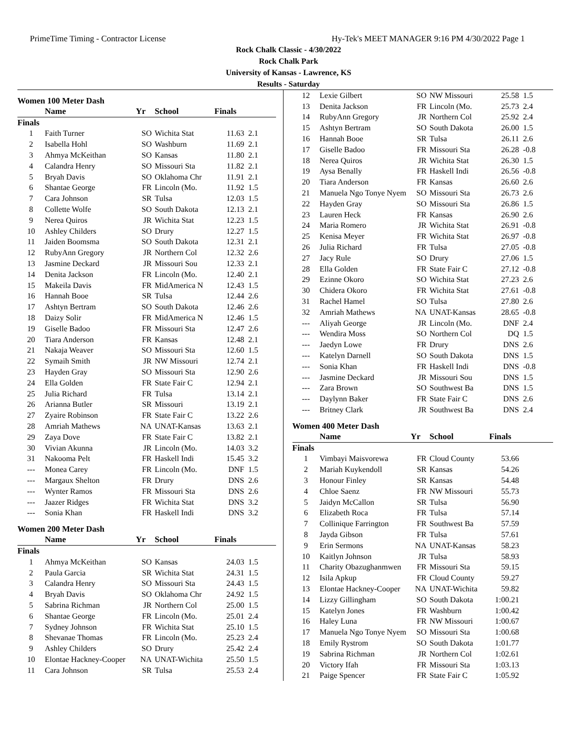PrimeTime Timing - Contractor License Hy-Tek's MEET MANAGER 9:16 PM 4/30/2022 Page 1
Rock Chalk Classic - 4/30/2022
Rock Chalk Park
University of Kansas - Lawrence, KS
Results - Saturday
Women 100 Meter Dash
| | Name | Yr | School | Finals | |
| --- | --- | --- | --- | --- | --- |
| Finals | | | | | |
| 1 | Faith Turner | SO | Wichita Stat | 11.63 | 2.1 |
| 2 | Isabella Hohl | SO | Washburn | 11.69 | 2.1 |
| 3 | Ahmya McKeithan | SO | Kansas | 11.80 | 2.1 |
| 4 | Calandra Henry | SO | Missouri Sta | 11.82 | 2.1 |
| 5 | Bryah Davis | SO | Oklahoma Chr | 11.91 | 2.1 |
| 6 | Shantae George | FR | Lincoln (Mo. | 11.92 | 1.5 |
| 7 | Cara Johnson | SR | Tulsa | 12.03 | 1.5 |
| 8 | Collette Wolfe | SO | South Dakota | 12.13 | 2.1 |
| 9 | Nerea Quiros | JR | Wichita Stat | 12.23 | 1.5 |
| 10 | Ashley Childers | SO | Drury | 12.27 | 1.5 |
| 11 | Jaiden Boomsma | SO | South Dakota | 12.31 | 2.1 |
| 12 | RubyAnn Gregory | JR | Northern Col | 12.32 | 2.6 |
| 13 | Jasmine Deckard | JR | Missouri Sou | 12.33 | 2.1 |
| 14 | Denita Jackson | FR | Lincoln (Mo. | 12.40 | 2.1 |
| 15 | Makeila Davis | FR | MidAmerica N | 12.43 | 1.5 |
| 16 | Hannah Booe | SR | Tulsa | 12.44 | 2.6 |
| 17 | Ashtyn Bertram | SO | South Dakota | 12.46 | 2.6 |
| 18 | Daizy Solir | FR | MidAmerica N | 12.46 | 1.5 |
| 19 | Giselle Badoo | FR | Missouri Sta | 12.47 | 2.6 |
| 20 | Tiara Anderson | FR | Kansas | 12.48 | 2.1 |
| 21 | Nakaja Weaver | SO | Missouri Sta | 12.60 | 1.5 |
| 22 | Symaih Smith | JR | NW Missouri | 12.74 | 2.1 |
| 23 | Hayden Gray | SO | Missouri Sta | 12.90 | 2.6 |
| 24 | Ella Golden | FR | State Fair C | 12.94 | 2.1 |
| 25 | Julia Richard | FR | Tulsa | 13.14 | 2.1 |
| 26 | Arianna Butler | SR | Missouri | 13.19 | 2.1 |
| 27 | Zyaire Robinson | FR | State Fair C | 13.22 | 2.6 |
| 28 | Amriah Mathews | NA | UNAT-Kansas | 13.63 | 2.1 |
| 29 | Zaya Dove | FR | State Fair C | 13.82 | 2.1 |
| 30 | Vivian Akunna | JR | Lincoln (Mo. | 14.03 | 3.2 |
| 31 | Nakooma Pelt | FR | Haskell Indi | 15.45 | 3.2 |
| --- | Monea Carey | FR | Lincoln (Mo. | DNF | 1.5 |
| --- | Margaux Shelton | FR | Drury | DNS | 2.6 |
| --- | Wynter Ramos | FR | Missouri Sta | DNS | 2.6 |
| --- | Jaazer Ridges | FR | Wichita Stat | DNS | 3.2 |
| --- | Sonia Khan | FR | Haskell Indi | DNS | 3.2 |
Women 200 Meter Dash
| | Name | Yr | School | Finals | |
| --- | --- | --- | --- | --- | --- |
| Finals | | | | | |
| 1 | Ahmya McKeithan | SO | Kansas | 24.03 | 1.5 |
| 2 | Paula Garcia | SR | Wichita Stat | 24.31 | 1.5 |
| 3 | Calandra Henry | SO | Missouri Sta | 24.43 | 1.5 |
| 4 | Bryah Davis | SO | Oklahoma Chr | 24.92 | 1.5 |
| 5 | Sabrina Richman | JR | Northern Col | 25.00 | 1.5 |
| 6 | Shantae George | FR | Lincoln (Mo. | 25.01 | 2.4 |
| 7 | Sydney Johnson | FR | Wichita Stat | 25.10 | 1.5 |
| 8 | Shevanae Thomas | FR | Lincoln (Mo. | 25.23 | 2.4 |
| 9 | Ashley Childers | SO | Drury | 25.42 | 2.4 |
| 10 | Elontae Hackney-Cooper | NA | UNAT-Wichita | 25.50 | 1.5 |
| 11 | Cara Johnson | SR | Tulsa | 25.53 | 2.4 |
| 12 | Lexie Gilbert | SO | NW Missouri | 25.58 | 1.5 |
| 13 | Denita Jackson | FR | Lincoln (Mo. | 25.73 | 2.4 |
| 14 | RubyAnn Gregory | JR | Northern Col | 25.92 | 2.4 |
| 15 | Ashtyn Bertram | SO | South Dakota | 26.00 | 1.5 |
| 16 | Hannah Booe | SR | Tulsa | 26.11 | 2.6 |
| 17 | Giselle Badoo | FR | Missouri Sta | 26.28 | -0.8 |
| 18 | Nerea Quiros | JR | Wichita Stat | 26.30 | 1.5 |
| 19 | Aysa Benally | FR | Haskell Indi | 26.56 | -0.8 |
| 20 | Tiara Anderson | FR | Kansas | 26.60 | 2.6 |
| 21 | Manuela Ngo Tonye Nyem | SO | Missouri Sta | 26.73 | 2.6 |
| 22 | Hayden Gray | SO | Missouri Sta | 26.86 | 1.5 |
| 23 | Lauren Heck | FR | Kansas | 26.90 | 2.6 |
| 24 | Maria Romero | JR | Wichita Stat | 26.91 | -0.8 |
| 25 | Kenisa Meyer | FR | Wichita Stat | 26.97 | -0.8 |
| 26 | Julia Richard | FR | Tulsa | 27.05 | -0.8 |
| 27 | Jacy Rule | SO | Drury | 27.06 | 1.5 |
| 28 | Ella Golden | FR | State Fair C | 27.12 | -0.8 |
| 29 | Ezinne Okoro | SO | Wichita Stat | 27.23 | 2.6 |
| 30 | Chidera Okoro | FR | Wichita Stat | 27.61 | -0.8 |
| 31 | Rachel Hamel | SO | Tulsa | 27.80 | 2.6 |
| 32 | Amriah Mathews | NA | UNAT-Kansas | 28.65 | -0.8 |
| --- | Aliyah George | JR | Lincoln (Mo. | DNF | 2.4 |
| --- | Wendira Moss | SO | Northern Col | DQ | 1.5 |
| --- | Jaedyn Lowe | FR | Drury | DNS | 2.6 |
| --- | Katelyn Darnell | SO | South Dakota | DNS | 1.5 |
| --- | Sonia Khan | FR | Haskell Indi | DNS | -0.8 |
| --- | Jasmine Deckard | JR | Missouri Sou | DNS | 1.5 |
| --- | Zara Brown | SO | Southwest Ba | DNS | 1.5 |
| --- | Daylynn Baker | FR | State Fair C | DNS | 2.6 |
| --- | Britney Clark | JR | Southwest Ba | DNS | 2.4 |
Women 400 Meter Dash
| | Name | Yr | School | Finals | |
| --- | --- | --- | --- | --- | --- |
| Finals | | | | | |
| 1 | Vimbayi Maisvorewa | FR | Cloud County | 53.66 | |
| 2 | Mariah Kuykendoll | SR | Kansas | 54.26 | |
| 3 | Honour Finley | SR | Kansas | 54.48 | |
| 4 | Chloe Saenz | FR | NW Missouri | 55.73 | |
| 5 | Jaidyn McCallon | SR | Tulsa | 56.90 | |
| 6 | Elizabeth Roca | FR | Tulsa | 57.14 | |
| 7 | Collinique Farrington | FR | Southwest Ba | 57.59 | |
| 8 | Jayda Gibson | FR | Tulsa | 57.61 | |
| 9 | Erin Sermons | NA | UNAT-Kansas | 58.23 | |
| 10 | Kaitlyn Johnson | JR | Tulsa | 58.93 | |
| 11 | Charity Obazughanmwen | FR | Missouri Sta | 59.15 | |
| 12 | Isila Apkup | FR | Cloud County | 59.27 | |
| 13 | Elontae Hackney-Cooper | NA | UNAT-Wichita | 59.82 | |
| 14 | Lizzy Gillingham | SO | South Dakota | 1:00.21 | |
| 15 | Katelyn Jones | FR | Washburn | 1:00.42 | |
| 16 | Haley Luna | FR | NW Missouri | 1:00.67 | |
| 17 | Manuela Ngo Tonye Nyem | SO | Missouri Sta | 1:00.68 | |
| 18 | Emily Rystrom | SO | South Dakota | 1:01.77 | |
| 19 | Sabrina Richman | JR | Northern Col | 1:02.61 | |
| 20 | Victory Ifah | FR | Missouri Sta | 1:03.13 | |
| 21 | Paige Spencer | FR | State Fair C | 1:05.92 | |